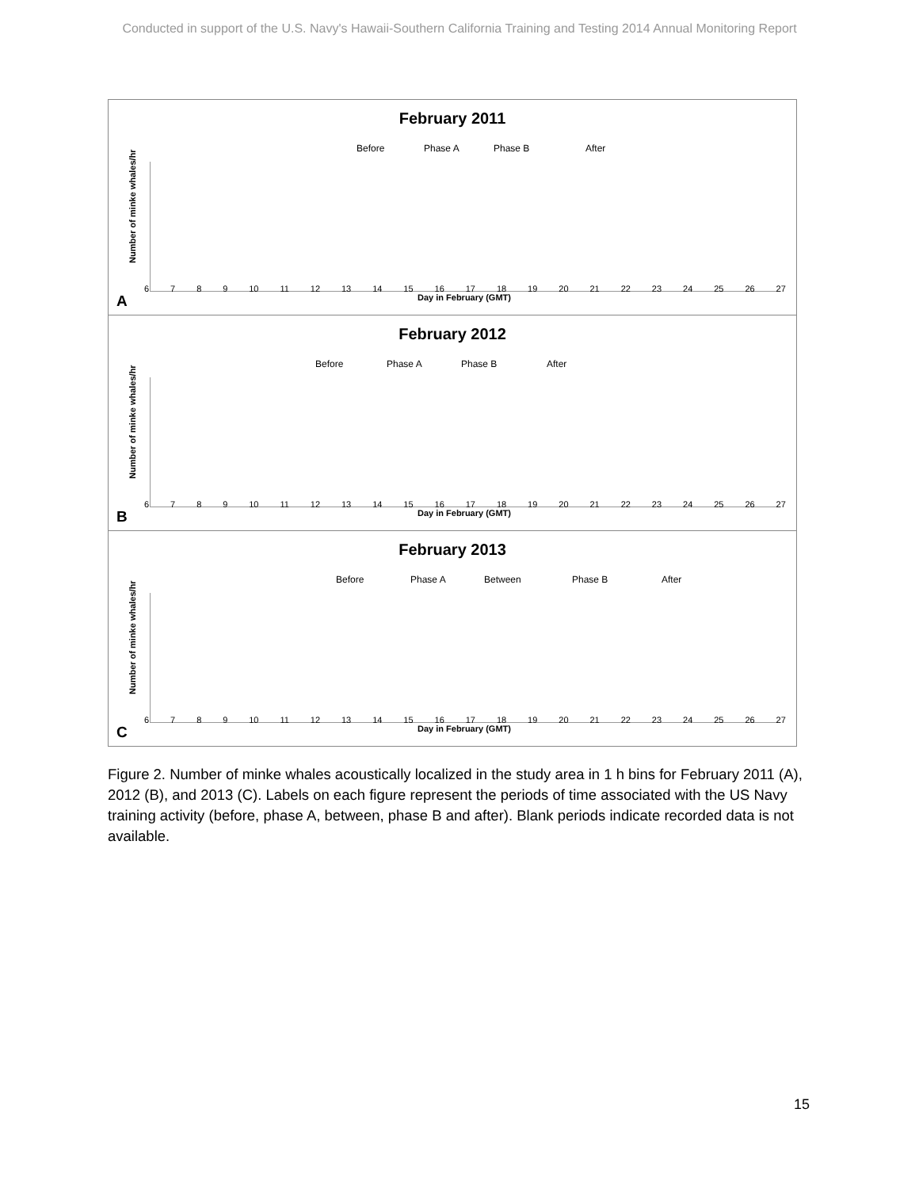Conducted in support of the U.S. Navy's Hawaii-Southern California Training and Testing 2014 Annual Monitoring Report
February 2011
Number of minke whales/hr
Before Phase A Phase B After
6789 10 11 12 13 14 15 16 17 18 19 20 21 22 23 24 25 26 27
Day in February (GMT)
A
February 2012
Number of minke whales/hr
Before Phase A Phase B After
6789 10 11 12 13 14 15 16 17 18 19 20 21 22 23 24 25 26 27
Day in February (GMT)
B
February 2013
Number of minke whales/hr
Before Phase A Between Phase B After
6789 10 11 12 13 14 15 16 17 18 19 20 21 22 23 24 25 26 27
Day in February (GMT)
C
Figure 2. Number of minke whales acoustically localized in the study area in 1 h bins for February 2011 (A), 2012 (B), and 2013 (C). Labels on each figure represent the periods of time associated with the US Navy training activity (before, phase A, between, phase B and after). Blank periods indicate recorded data is not available.
15